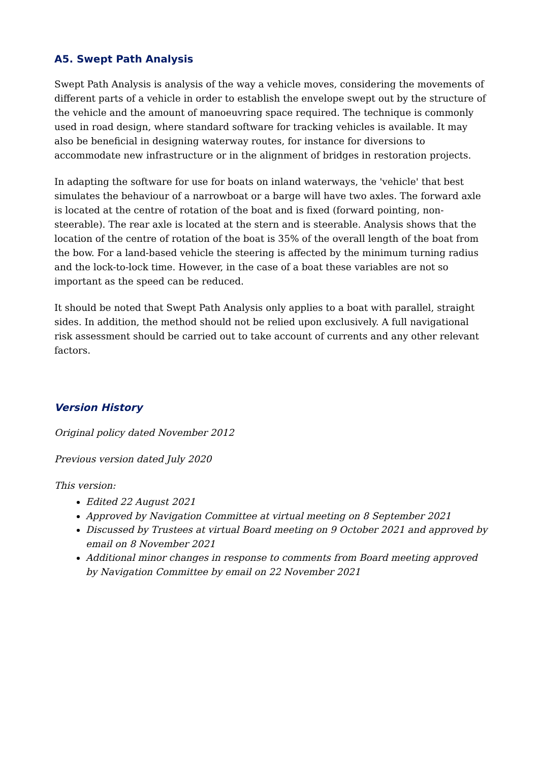A5. Swept Path Analysis
Swept Path Analysis is analysis of the way a vehicle moves, considering the movements of different parts of a vehicle in order to establish the envelope swept out by the structure of the vehicle and the amount of manoeuvring space required. The technique is commonly used in road design, where standard software for tracking vehicles is available. It may also be beneficial in designing waterway routes, for instance for diversions to accommodate new infrastructure or in the alignment of bridges in restoration projects.
In adapting the software for use for boats on inland waterways, the 'vehicle' that best simulates the behaviour of a narrowboat or a barge will have two axles. The forward axle is located at the centre of rotation of the boat and is fixed (forward pointing, non-steerable). The rear axle is located at the stern and is steerable. Analysis shows that the location of the centre of rotation of the boat is 35% of the overall length of the boat from the bow. For a land-based vehicle the steering is affected by the minimum turning radius and the lock-to-lock time. However, in the case of a boat these variables are not so important as the speed can be reduced.
It should be noted that Swept Path Analysis only applies to a boat with parallel, straight sides. In addition, the method should not be relied upon exclusively. A full navigational risk assessment should be carried out to take account of currents and any other relevant factors.
Version History
Original policy dated November 2012
Previous version dated July 2020
This version:
Edited 22 August 2021
Approved by Navigation Committee at virtual meeting on 8 September 2021
Discussed by Trustees at virtual Board meeting on 9 October 2021 and approved by email on 8 November 2021
Additional minor changes in response to comments from Board meeting approved by Navigation Committee by email on 22 November 2021